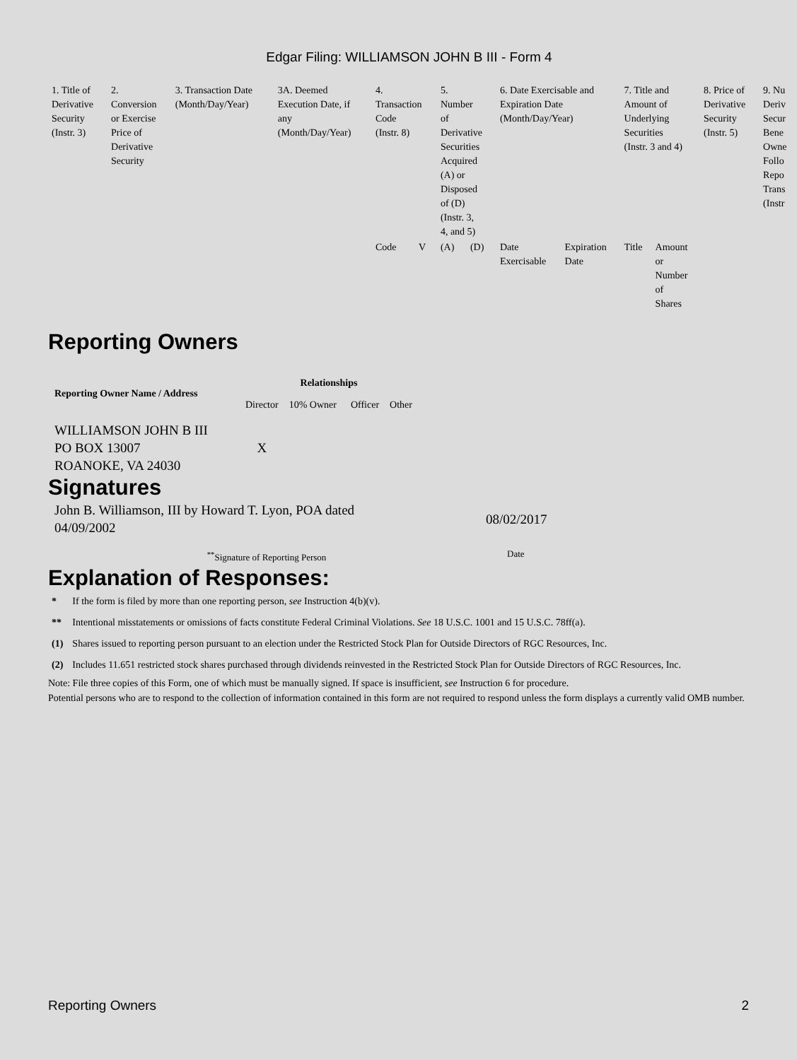Edgar Filing: WILLIAMSON JOHN B III - Form 4
| 1. Title of Derivative Security (Instr. 3) | 2. Conversion or Exercise Price of Derivative Security | 3. Transaction Date (Month/Day/Year) | 3A. Deemed Execution Date, if any (Month/Day/Year) | 4. Transaction Code (Instr. 8) | | 5. Number of Derivative Securities Acquired (A) or Disposed of (D) (Instr. 3, 4, and 5) | | 6. Date Exercisable and Expiration Date (Month/Day/Year) | | 7. Title and Amount of Underlying Securities (Instr. 3 and 4) | | 8. Price of Derivative Security (Instr. 5) | 9. Nu Deriv Secur Bene Owne Follo Repo Trans (Instr |
| | | | | Code | V | (A) | (D) | Date Exercisable | Expiration Date | Title | Amount or Number of Shares | | |
Reporting Owners
| Reporting Owner Name / Address | Relationships | | | |
| --- | --- | --- | --- | --- |
| | Director | 10% Owner | Officer | Other |
| WILLIAMSON JOHN B III PO BOX 13007 ROANOKE, VA 24030 | X | | | |
Signatures
| John B. Williamson, III by Howard T. Lyon, POA dated 04/09/2002 | 08/02/2017 |
| <sup>**</sup> Signature of Reporting Person | Date |
Explanation of Responses:
| * | If the form is filed by more than one reporting person, see Instruction 4(b)(v). |
| ** | Intentional misstatements or omissions of facts constitute Federal Criminal Violations. See 18 U.S.C. 1001 and 15 U.S.C. 78ff(a). |
| (1) | Shares issued to reporting person pursuant to an election under the Restricted Stock Plan for Outside Directors of RGC Resources, Inc. |
| (2) | Includes 11.651 restricted stock shares purchased through dividends reinvested in the Restricted Stock Plan for Outside Directors of RGC Resources, Inc. |
Note: File three copies of this Form, one of which must be manually signed. If space is insufficient, see Instruction 6 for procedure.
Potential persons who are to respond to the collection of information contained in this form are not required to respond unless the form displays a currently valid OMB number.
Reporting Owners 2